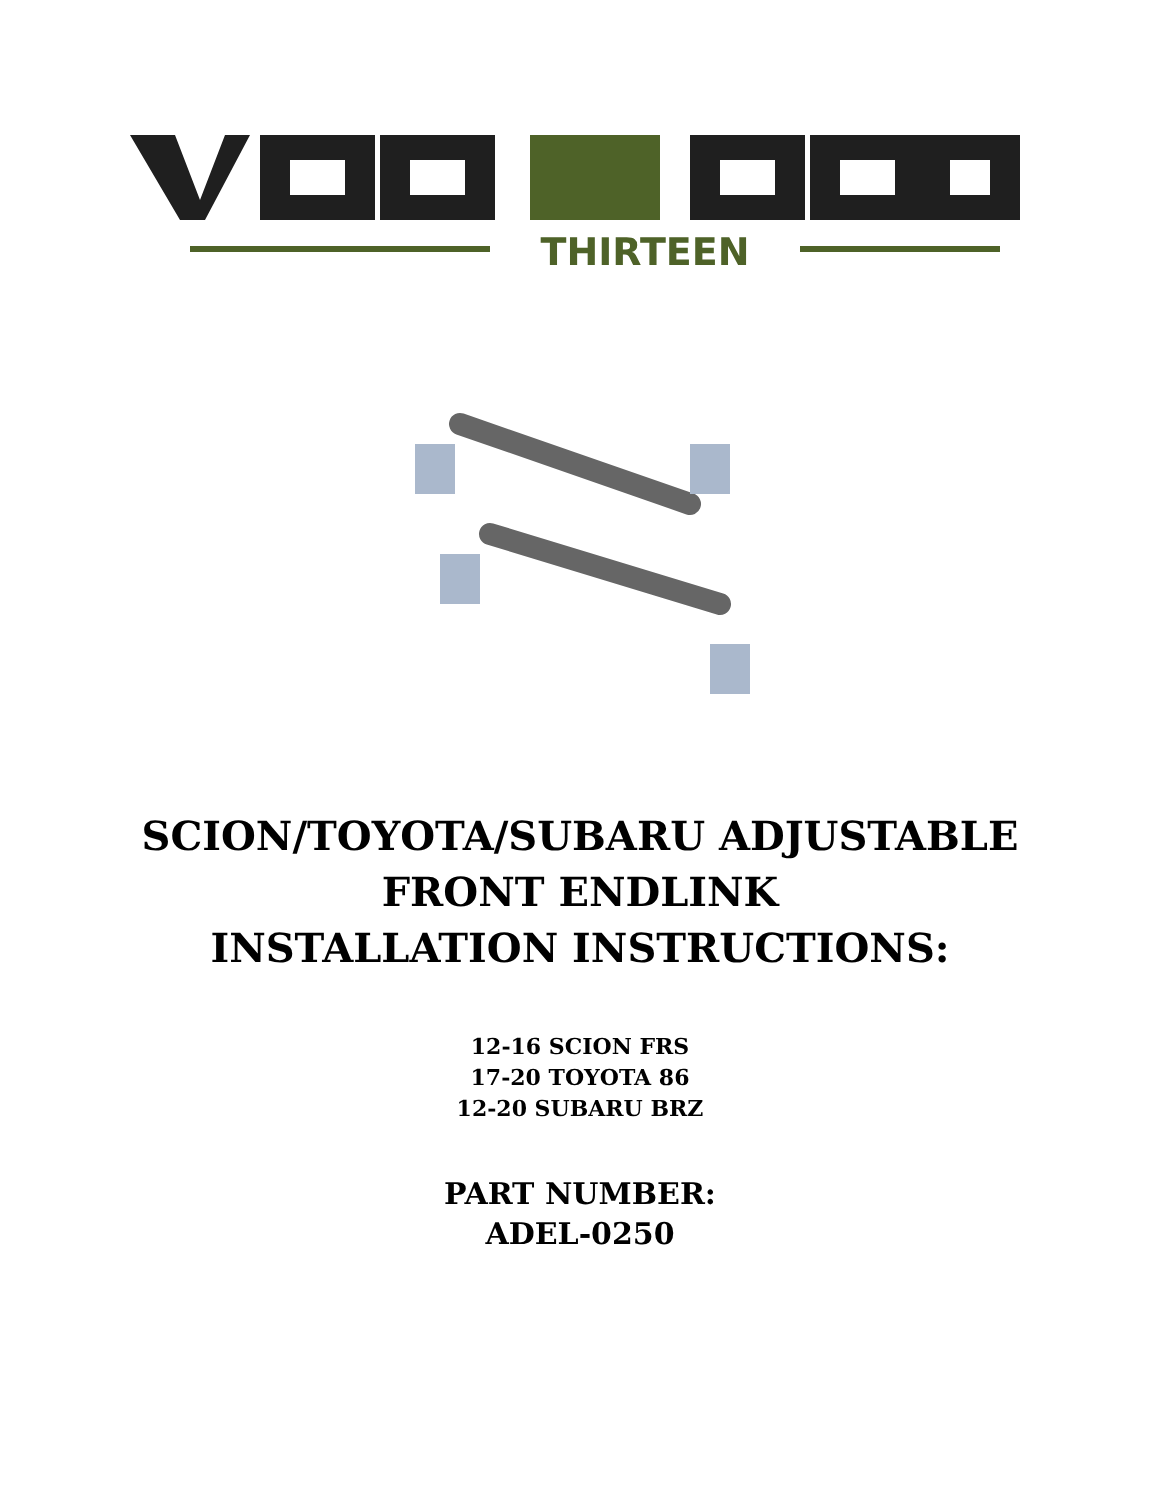THIRTEEN
SCION/TOYOTA/SUBARU ADJUSTABLE
FRONT ENDLINK
INSTALLATION INSTRUCTIONS:
12-16 SCION FRS
17-20 TOYOTA 86
12-20 SUBARU BRZ
PART NUMBER:
ADEL-0250